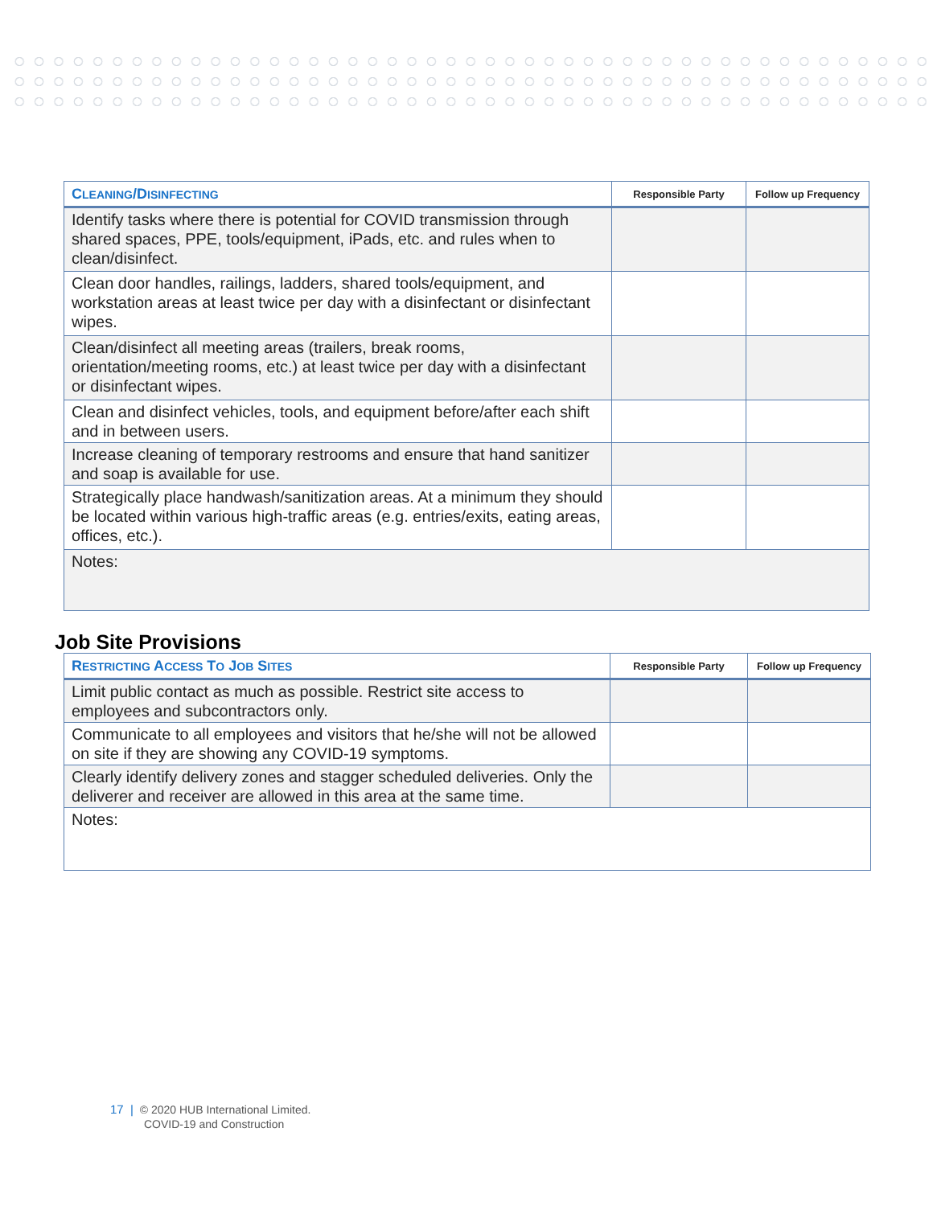| C LEANING /D ISINFECTING | Responsible Party | Follow up Frequency |
| --- | --- | --- |
| Identify tasks where there is potential for COVID transmission through shared spaces, PPE, tools/equipment, iPads, etc. and rules when to clean/disinfect. | | |
| Clean door handles, railings, ladders, shared tools/equipment, and workstation areas at least twice per day with a disinfectant or disinfectant wipes. | | |
| Clean/disinfect all meeting areas (trailers, break rooms, orientation/meeting rooms, etc.) at least twice per day with a disinfectant or disinfectant wipes. | | |
| Clean and disinfect vehicles, tools, and equipment before/after each shift and in between users. | | |
| Increase cleaning of temporary restrooms and ensure that hand sanitizer and soap is available for use. | | |
| Strategically place handwash/sanitization areas. At a minimum they should be located within various high-traffic areas (e.g. entries/exits, eating areas, offices, etc.). | | |
| Notes: | | |
Job Site Provisions
| R ESTRICTING A CCESS T O J OB S ITES | Responsible Party | Follow up Frequency |
| --- | --- | --- |
| Limit public contact as much as possible. Restrict site access to employees and subcontractors only. | | |
| Communicate to all employees and visitors that he/she will not be allowed on site if they are showing any COVID-19 symptoms. | | |
| Clearly identify delivery zones and stagger scheduled deliveries. Only the deliverer and receiver are allowed in this area at the same time. | | |
| Notes: | | |
17 | © 2020 HUB International Limited.
COVID-19 and Construction